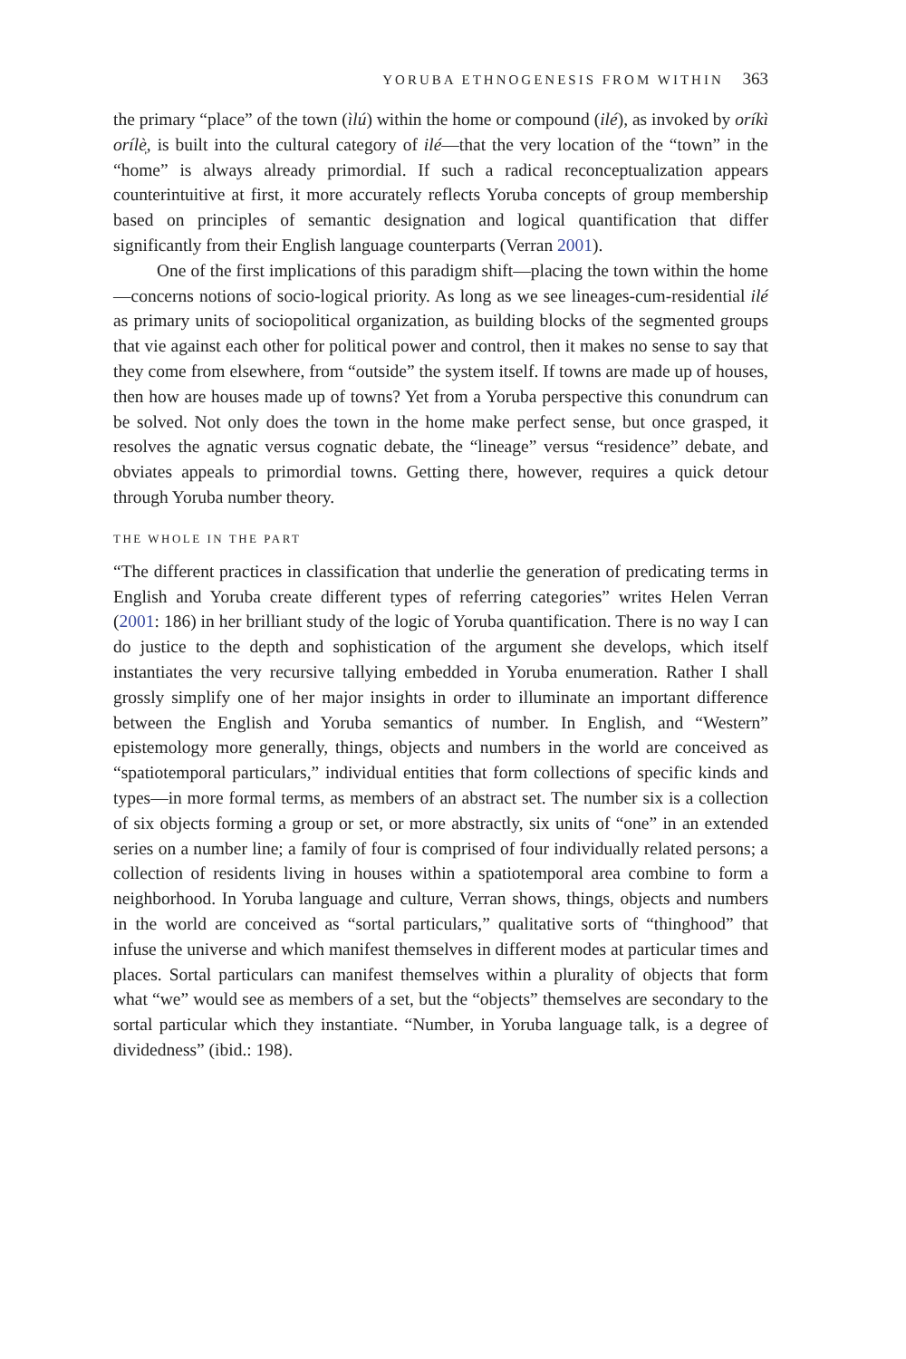YORUBA ETHNOGENESIS FROM WITHIN 363
the primary “place” of the town (ìlú) within the home or compound (ilé), as invoked by oríkì orílè̩, is built into the cultural category of ilé—that the very location of the “town” in the “home” is always already primordial. If such a radical reconceptualization appears counterintuitive at first, it more accurately reflects Yoruba concepts of group membership based on principles of semantic designation and logical quantification that differ significantly from their English language counterparts (Verran 2001).
One of the first implications of this paradigm shift—placing the town within the home—concerns notions of socio-logical priority. As long as we see lineages-cum-residential ilé as primary units of sociopolitical organization, as building blocks of the segmented groups that vie against each other for political power and control, then it makes no sense to say that they come from elsewhere, from “outside” the system itself. If towns are made up of houses, then how are houses made up of towns? Yet from a Yoruba perspective this conundrum can be solved. Not only does the town in the home make perfect sense, but once grasped, it resolves the agnatic versus cognatic debate, the “lineage” versus “residence” debate, and obviates appeals to primordial towns. Getting there, however, requires a quick detour through Yoruba number theory.
THE WHOLE IN THE PART
“The different practices in classification that underlie the generation of predicating terms in English and Yoruba create different types of referring categories” writes Helen Verran (2001: 186) in her brilliant study of the logic of Yoruba quantification. There is no way I can do justice to the depth and sophistication of the argument she develops, which itself instantiates the very recursive tallying embedded in Yoruba enumeration. Rather I shall grossly simplify one of her major insights in order to illuminate an important difference between the English and Yoruba semantics of number. In English, and “Western” epistemology more generally, things, objects and numbers in the world are conceived as “spatiotemporal particulars,” individual entities that form collections of specific kinds and types—in more formal terms, as members of an abstract set. The number six is a collection of six objects forming a group or set, or more abstractly, six units of “one” in an extended series on a number line; a family of four is comprised of four individually related persons; a collection of residents living in houses within a spatiotemporal area combine to form a neighborhood. In Yoruba language and culture, Verran shows, things, objects and numbers in the world are conceived as “sortal particulars,” qualitative sorts of “thinghood” that infuse the universe and which manifest themselves in different modes at particular times and places. Sortal particulars can manifest themselves within a plurality of objects that form what “we” would see as members of a set, but the “objects” themselves are secondary to the sortal particular which they instantiate. “Number, in Yoruba language talk, is a degree of dividedness” (ibid.: 198).